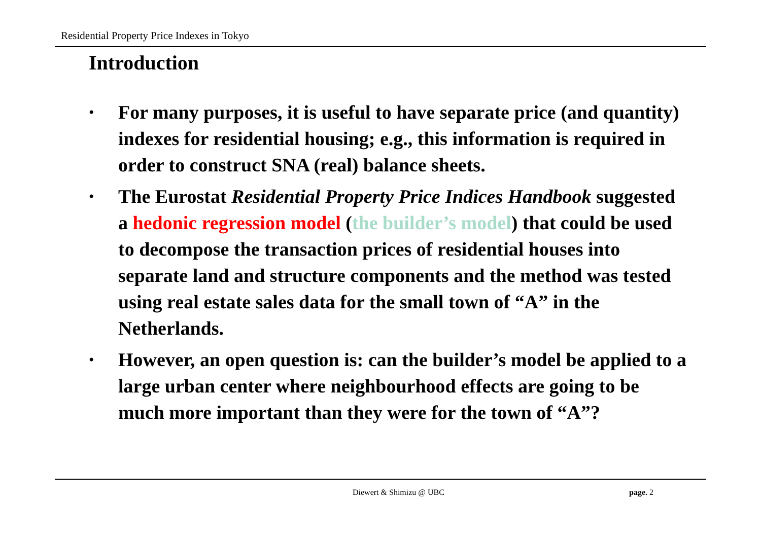Residential Property Price Indexes in Tokyo
Introduction
• For many purposes, it is useful to have separate price (and quantity) indexes for residential housing; e.g., this information is required in order to construct SNA (real) balance sheets.
• The Eurostat Residential Property Price Indices Handbook suggested a hedonic regression model (the builder’s model) that could be used to decompose the transaction prices of residential houses into separate land and structure components and the method was tested using real estate sales data for the small town of “A” in the Netherlands.
• However, an open question is: can the builder’s model be applied to a large urban center where neighbourhood effects are going to be much more important than they were for the town of “A”?
Diewert & Shimizu @ UBC page. 2